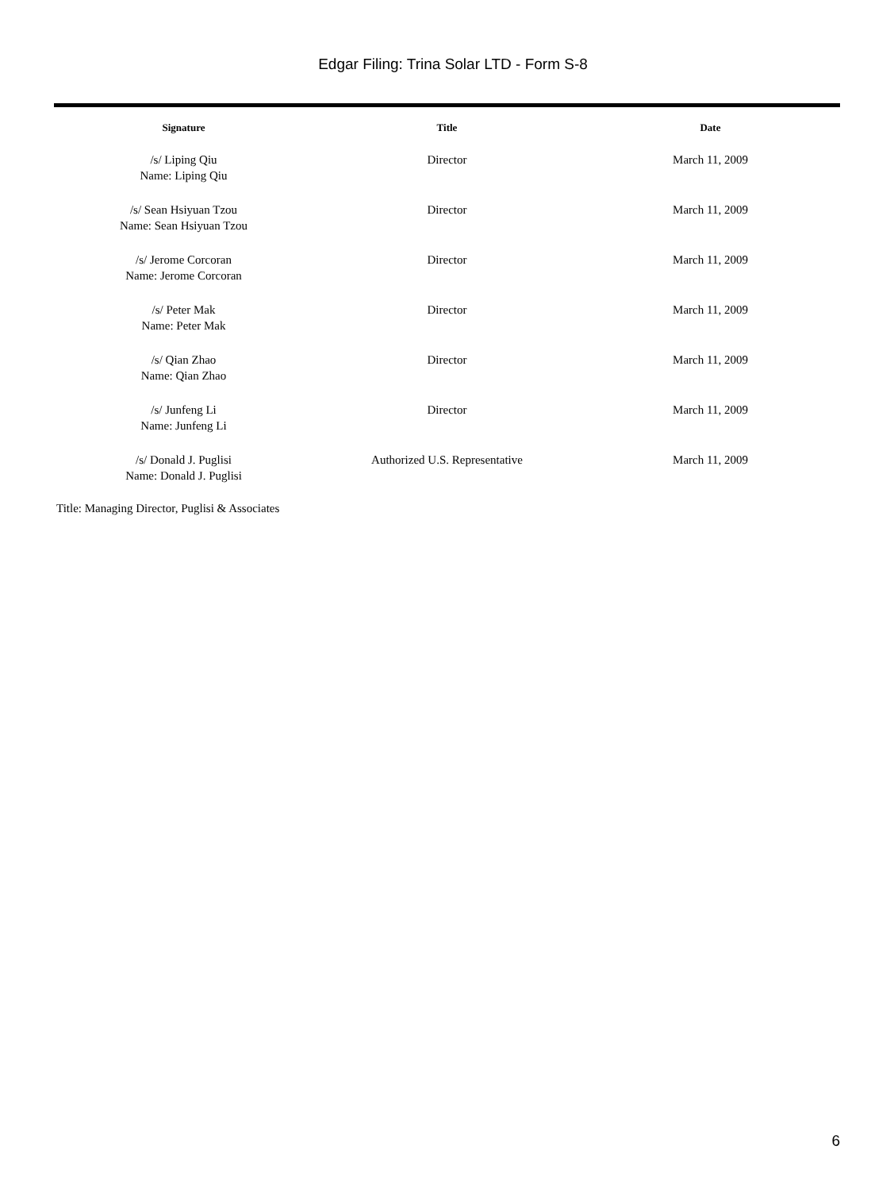Edgar Filing: Trina Solar LTD - Form S-8
| Signature | Title | Date |
| --- | --- | --- |
| /s/ Liping Qiu Name: Liping Qiu | Director | March 11, 2009 |
| /s/ Sean Hsiyuan Tzou Name: Sean Hsiyuan Tzou | Director | March 11, 2009 |
| /s/ Jerome Corcoran Name: Jerome Corcoran | Director | March 11, 2009 |
| /s/ Peter Mak Name: Peter Mak | Director | March 11, 2009 |
| /s/ Qian Zhao Name: Qian Zhao | Director | March 11, 2009 |
| /s/ Junfeng Li Name: Junfeng Li | Director | March 11, 2009 |
| /s/ Donald J. Puglisi Name: Donald J. Puglisi | Authorized U.S. Representative | March 11, 2009 |
Title: Managing Director, Puglisi & Associates
6